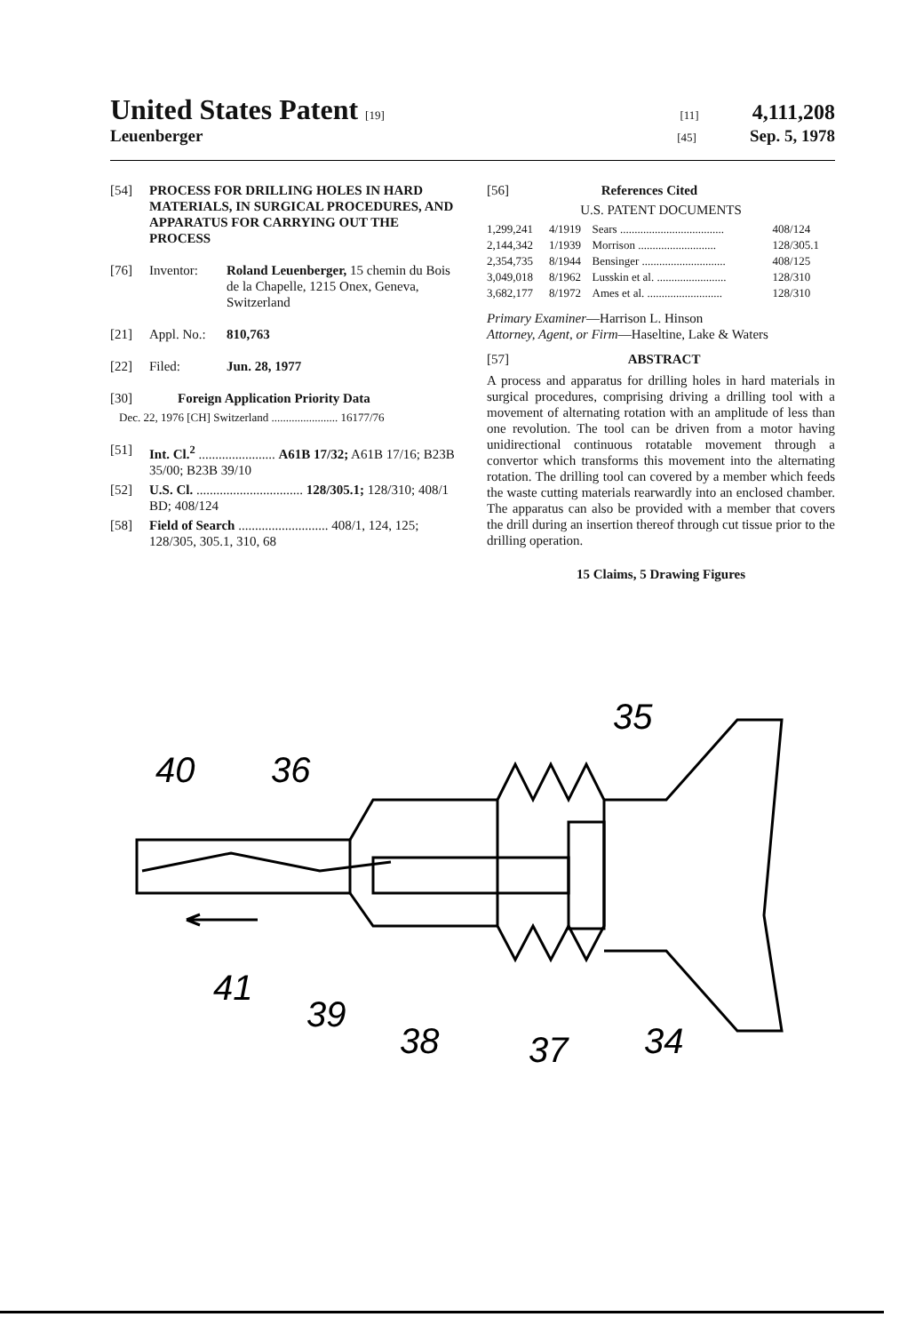United States Patent [19] [11] 4,111,208
Leuenberger [45] Sep. 5, 1978
[54] PROCESS FOR DRILLING HOLES IN HARD MATERIALS, IN SURGICAL PROCEDURES, AND APPARATUS FOR CARRYING OUT THE PROCESS
[76] Inventor: Roland Leuenberger, 15 chemin du Bois de la Chapelle, 1215 Onex, Geneva, Switzerland
[21] Appl. No.: 810,763
[22] Filed: Jun. 28, 1977
[30] Foreign Application Priority Data
Dec. 22, 1976 [CH] Switzerland ....................... 16177/76
[51] Int. Cl.<sup>2</sup> ....................... A61B 17/32; A61B 17/16; B23B 35/00; B23B 39/10
[52] U.S. Cl. ................................ 128/305.1; 128/310; 408/1 BD; 408/124
[58] Field of Search ........................... 408/1, 124, 125; 128/305, 305.1, 310, 68
[56] References Cited
U.S. PATENT DOCUMENTS
| 1,299,241 | 4/1919 | Sears .................................... | 408/124 |
| 2,144,342 | 1/1939 | Morrison ........................... | 128/305.1 |
| 2,354,735 | 8/1944 | Bensinger ............................. | 408/125 |
| 3,049,018 | 8/1962 | Lusskin et al. ........................ | 128/310 |
| 3,682,177 | 8/1972 | Ames et al. .......................... | 128/310 |
Primary Examiner—Harrison L. Hinson
Attorney, Agent, or Firm—Haseltine, Lake & Waters
[57] ABSTRACT
A process and apparatus for drilling holes in hard materials in surgical procedures, comprising driving a drilling tool with a movement of alternating rotation with an amplitude of less than one revolution. The tool can be driven from a motor having unidirectional continuous rotatable movement through a convertor which transforms this movement into the alternating rotation. The drilling tool can covered by a member which feeds the waste cutting materials rearwardly into an enclosed chamber. The apparatus can also be provided with a member that covers the drill during an insertion thereof through cut tissue prior to the drilling operation.
15 Claims, 5 Drawing Figures
40
36
35
41
39
38
37
34